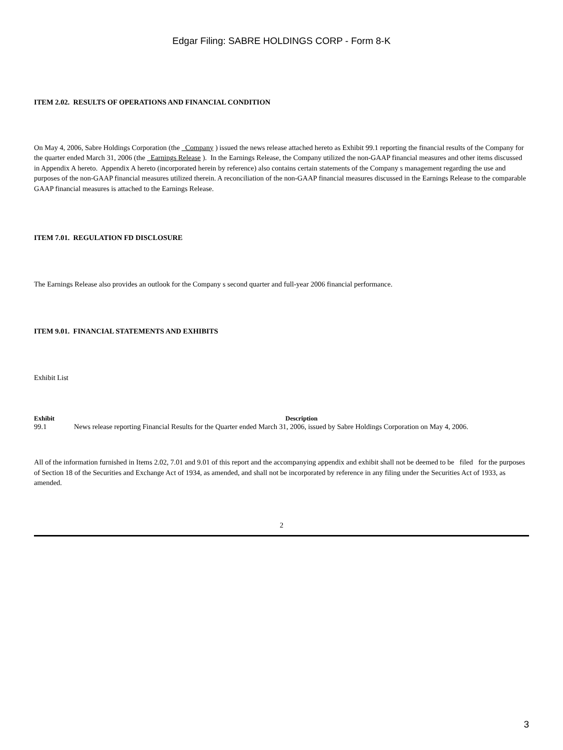Edgar Filing: SABRE HOLDINGS CORP - Form 8-K
ITEM 2.02. RESULTS OF OPERATIONS AND FINANCIAL CONDITION
On May 4, 2006, Sabre Holdings Corporation (the Company ) issued the news release attached hereto as Exhibit 99.1 reporting the financial results of the Company for the quarter ended March 31, 2006 (the Earnings Release ). In the Earnings Release, the Company utilized the non-GAAP financial measures and other items discussed in Appendix A hereto. Appendix A hereto (incorporated herein by reference) also contains certain statements of the Company s management regarding the use and purposes of the non-GAAP financial measures utilized therein. A reconciliation of the non-GAAP financial measures discussed in the Earnings Release to the comparable GAAP financial measures is attached to the Earnings Release.
ITEM 7.01. REGULATION FD DISCLOSURE
The Earnings Release also provides an outlook for the Company s second quarter and full-year 2006 financial performance.
ITEM 9.01. FINANCIAL STATEMENTS AND EXHIBITS
Exhibit List
| Exhibit | Description |
| --- | --- |
| 99.1 | News release reporting Financial Results for the Quarter ended March 31, 2006, issued by Sabre Holdings Corporation on May 4, 2006. |
All of the information furnished in Items 2.02, 7.01 and 9.01 of this report and the accompanying appendix and exhibit shall not be deemed to be filed for the purposes of Section 18 of the Securities and Exchange Act of 1934, as amended, and shall not be incorporated by reference in any filing under the Securities Act of 1933, as amended.
2
3